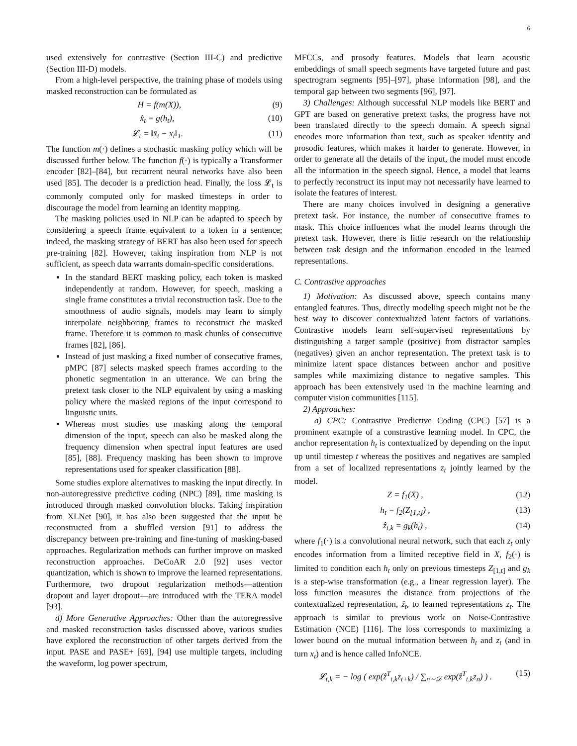6
used extensively for contrastive (Section III-C) and predictive (Section III-D) models.
From a high-level perspective, the training phase of models using masked reconstruction can be formulated as
H = f(m(X)), (9)
x̂<sub>t</sub> = g(h<sub>t</sub>), (10)
𝓛<sub>t</sub> = ‖x̂<sub>t</sub> − x<sub>t</sub>‖<sub>1</sub>. (11)
The function m(·) defines a stochastic masking policy which will be discussed further below. The function f(·) is typically a Transformer encoder [82]–[84], but recurrent neural networks have also been used [85]. The decoder is a prediction head. Finally, the loss 𝓛<sub>t</sub> is commonly computed only for masked timesteps in order to discourage the model from learning an identity mapping.
The masking policies used in NLP can be adapted to speech by considering a speech frame equivalent to a token in a sentence; indeed, the masking strategy of BERT has also been used for speech pre-training [82]. However, taking inspiration from NLP is not sufficient, as speech data warrants domain-specific considerations.
In the standard BERT masking policy, each token is masked independently at random. However, for speech, masking a single frame constitutes a trivial reconstruction task. Due to the smoothness of audio signals, models may learn to simply interpolate neighboring frames to reconstruct the masked frame. Therefore it is common to mask chunks of consecutive frames [82], [86].
Instead of just masking a fixed number of consecutive frames, pMPC [87] selects masked speech frames according to the phonetic segmentation in an utterance. We can bring the pretext task closer to the NLP equivalent by using a masking policy where the masked regions of the input correspond to linguistic units.
Whereas most studies use masking along the temporal dimension of the input, speech can also be masked along the frequency dimension when spectral input features are used [85], [88]. Frequency masking has been shown to improve representations used for speaker classification [88].
Some studies explore alternatives to masking the input directly. In non-autoregressive predictive coding (NPC) [89], time masking is introduced through masked convolution blocks. Taking inspiration from XLNet [90], it has also been suggested that the input be reconstructed from a shuffled version [91] to address the discrepancy between pre-training and fine-tuning of masking-based approaches. Regularization methods can further improve on masked reconstruction approaches. DeCoAR 2.0 [92] uses vector quantization, which is shown to improve the learned representations. Furthermore, two dropout regularization methods—attention dropout and layer dropout—are introduced with the TERA model [93].
d) More Generative Approaches: Other than the autoregressive and masked reconstruction tasks discussed above, various studies have explored the reconstruction of other targets derived from the input. PASE and PASE+ [69], [94] use multiple targets, including the waveform, log power spectrum,
MFCCs, and prosody features. Models that learn acoustic embeddings of small speech segments have targeted future and past spectrogram segments [95]–[97], phase information [98], and the temporal gap between two segments [96], [97].
3) Challenges: Although successful NLP models like BERT and GPT are based on generative pretext tasks, the progress have not been translated directly to the speech domain. A speech signal encodes more information than text, such as speaker identity and prosodic features, which makes it harder to generate. However, in order to generate all the details of the input, the model must encode all the information in the speech signal. Hence, a model that learns to perfectly reconstruct its input may not necessarily have learned to isolate the features of interest.
There are many choices involved in designing a generative pretext task. For instance, the number of consecutive frames to mask. This choice influences what the model learns through the pretext task. However, there is little research on the relationship between task design and the information encoded in the learned representations.
C. Contrastive approaches
1) Motivation: As discussed above, speech contains many entangled features. Thus, directly modeling speech might not be the best way to discover contextualized latent factors of variations. Contrastive models learn self-supervised representations by distinguishing a target sample (positive) from distractor samples (negatives) given an anchor representation. The pretext task is to minimize latent space distances between anchor and positive samples while maximizing distance to negative samples. This approach has been extensively used in the machine learning and computer vision communities [115].
2) Approaches:
a) CPC: Contrastive Predictive Coding (CPC) [57] is a prominent example of a constrastive learning model. In CPC, the anchor representation h<sub>t</sub> is contextualized by depending on the input up until timestep t whereas the positives and negatives are sampled from a set of localized representations z<sub>t</sub> jointly learned by the model.
Z = f<sub>1</sub>(X) , (12)
h<sub>t</sub> = f<sub>2</sub>(Z<sub>[1,t]</sub>) , (13)
ẑ<sub>t,k</sub> = g<sub>k</sub>(h<sub>t</sub>) , (14)
where f<sub>1</sub>(·) is a convolutional neural network, such that each z<sub>t</sub> only encodes information from a limited receptive field in X, f<sub>2</sub>(·) is limited to condition each h<sub>t</sub> only on previous timesteps Z<sub>[1,t]</sub> and g<sub>k</sub> is a step-wise transformation (e.g., a linear regression layer). The loss function measures the distance from projections of the contextualized representation, ẑ<sub>t</sub>, to learned representations z<sub>t</sub>. The approach is similar to previous work on Noise-Contrastive Estimation (NCE) [116]. The loss corresponds to maximizing a lower bound on the mutual information between h<sub>t</sub> and z<sub>t</sub> (and in turn x<sub>t</sub>) and is hence called InfoNCE.
𝓛<sub>t,k</sub> = − log ( exp(ẑ<sup>T</sup><sub>t,k</sub>z<sub>t+k</sub>) / ∑<sub>n∼𝒟</sub> exp(ẑ<sup>T</sup><sub>t,k</sub>z<sub>n</sub>) ) . (15)